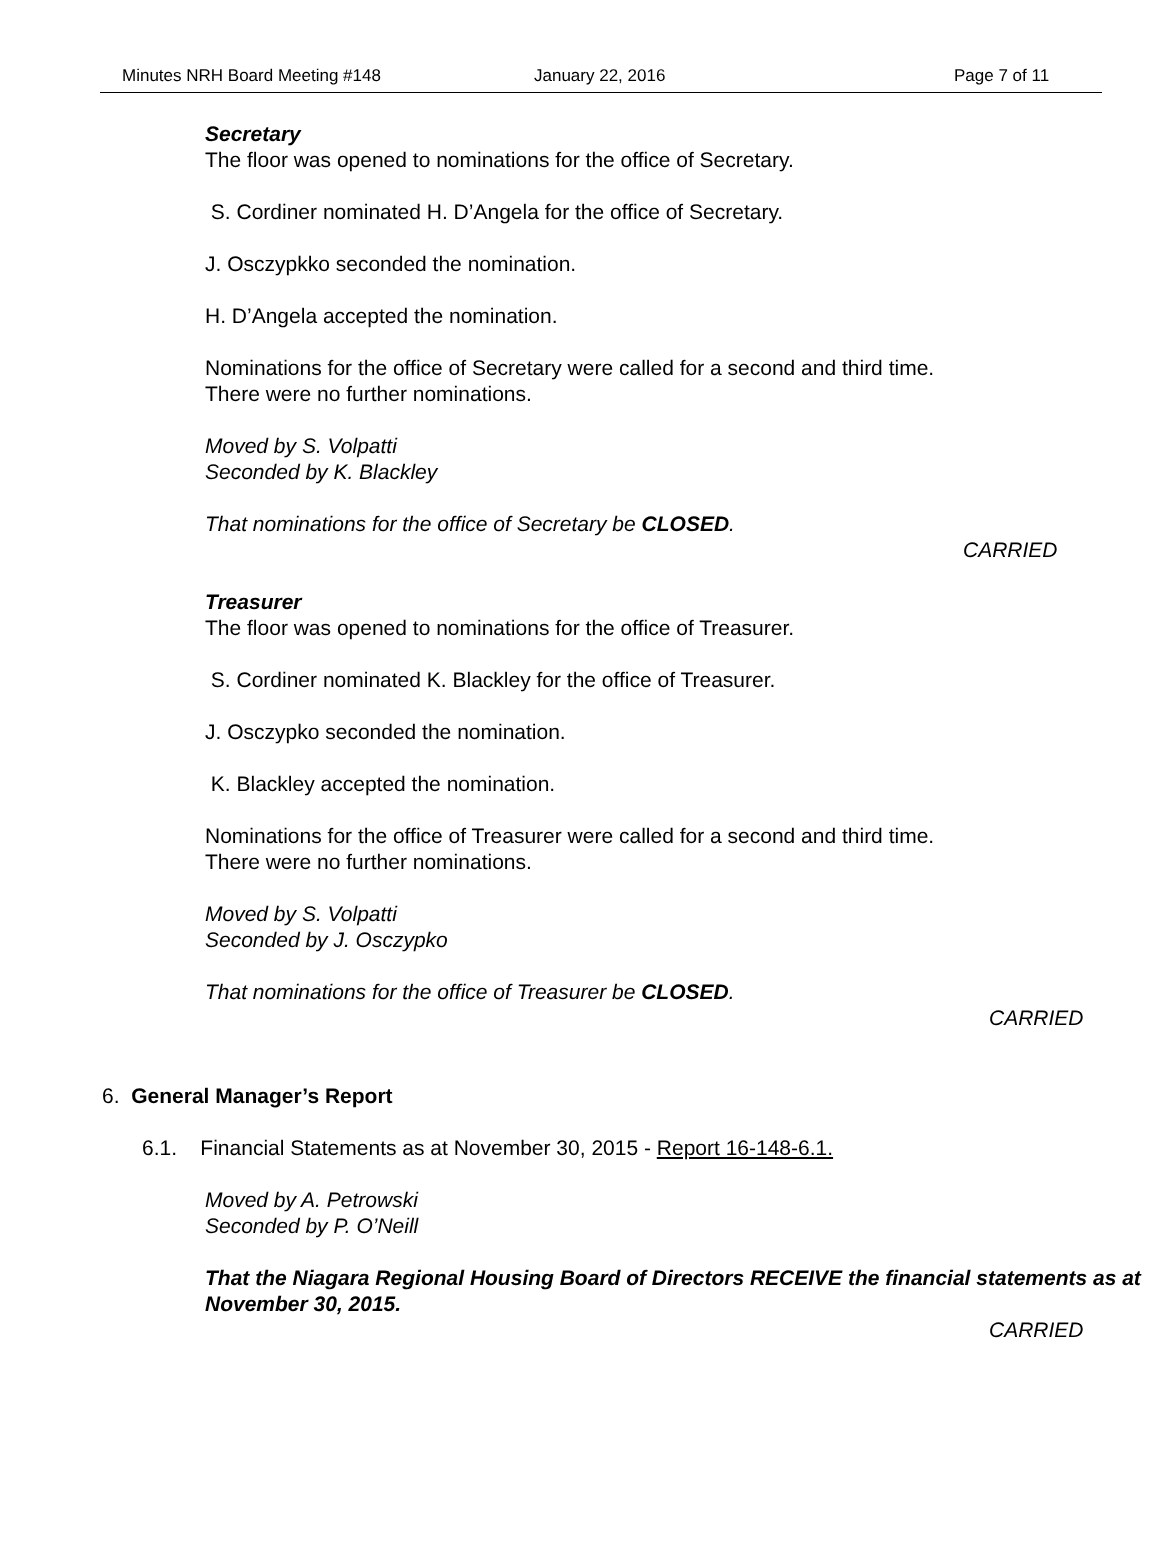Minutes NRH Board Meeting #148 January 22, 2016 Page 7 of 11
Secretary
The floor was opened to nominations for the office of Secretary.
S. Cordiner nominated H. D’Angela for the office of Secretary.
J. Osczypkko seconded the nomination.
H. D’Angela accepted the nomination.
Nominations for the office of Secretary were called for a second and third time.
There were no further nominations.
Moved by S. Volpatti
Seconded by K. Blackley
That nominations for the office of Secretary be CLOSED.
CARRIED
Treasurer
The floor was opened to nominations for the office of Treasurer.
S. Cordiner nominated K. Blackley for the office of Treasurer.
J. Osczypko seconded the nomination.
K. Blackley accepted the nomination.
Nominations for the office of Treasurer were called for a second and third time.
There were no further nominations.
Moved by S. Volpatti
Seconded by J. Osczypko
That nominations for the office of Treasurer be CLOSED.
CARRIED
6. General Manager’s Report
6.1. Financial Statements as at November 30, 2015 - Report 16-148-6.1.
Moved by A. Petrowski
Seconded by P. O’Neill
That the Niagara Regional Housing Board of Directors RECEIVE the financial statements as at November 30, 2015.
CARRIED